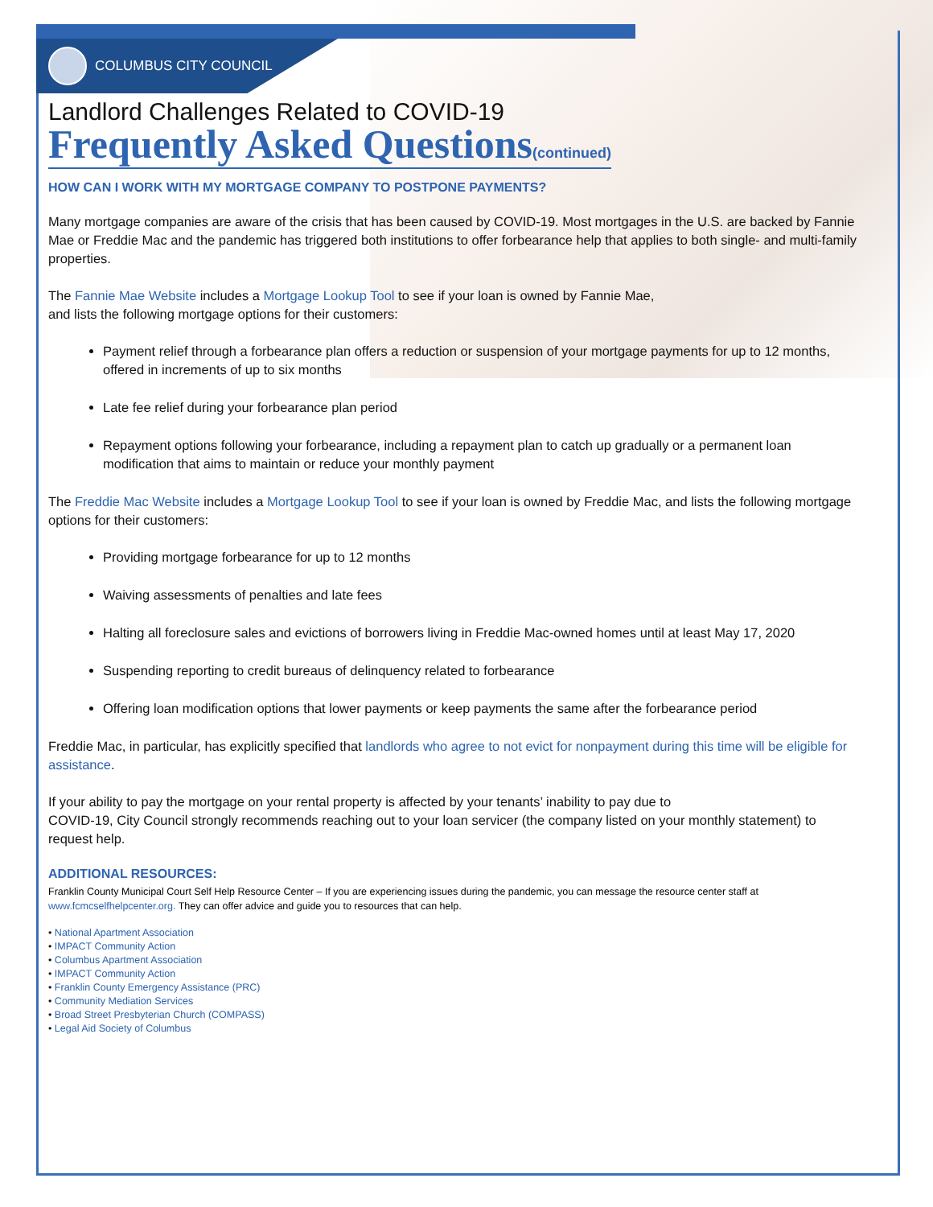COLUMBUS CITY COUNCIL
Landlord Challenges Related to COVID-19
Frequently Asked Questions(continued)
HOW CAN I WORK WITH MY MORTGAGE COMPANY TO POSTPONE PAYMENTS?
Many mortgage companies are aware of the crisis that has been caused by COVID-19. Most mortgages in the U.S. are backed by Fannie Mae or Freddie Mac and the pandemic has triggered both institutions to offer forbearance help that applies to both single- and multi-family properties.
The Fannie Mae Website includes a Mortgage Lookup Tool to see if your loan is owned by Fannie Mae,
and lists the following mortgage options for their customers:
Payment relief through a forbearance plan offers a reduction or suspension of your mortgage payments for up to 12 months, offered in increments of up to six months
Late fee relief during your forbearance plan period
Repayment options following your forbearance, including a repayment plan to catch up gradually or a permanent loan modification that aims to maintain or reduce your monthly payment
The Freddie Mac Website includes a Mortgage Lookup Tool to see if your loan is owned by Freddie Mac, and lists the following mortgage options for their customers:
Providing mortgage forbearance for up to 12 months
Waiving assessments of penalties and late fees
Halting all foreclosure sales and evictions of borrowers living in Freddie Mac-owned homes until at least May 17, 2020
Suspending reporting to credit bureaus of delinquency related to forbearance
Offering loan modification options that lower payments or keep payments the same after the forbearance period
Freddie Mac, in particular, has explicitly specified that landlords who agree to not evict for nonpayment during this time will be eligible for assistance.
If your ability to pay the mortgage on your rental property is affected by your tenants’ inability to pay due to
COVID-19, City Council strongly recommends reaching out to your loan servicer (the company listed on your monthly statement) to request help.
ADDITIONAL RESOURCES:
Franklin County Municipal Court Self Help Resource Center – If you are experiencing issues during the pandemic, you can message the resource center staff at www.fcmcselfhelpcenter.org. They can offer advice and guide you to resources that can help.
• National Apartment Association
• IMPACT Community Action
• Columbus Apartment Association
• IMPACT Community Action
• Franklin County Emergency Assistance (PRC)
• Community Mediation Services
• Broad Street Presbyterian Church (COMPASS)
• Legal Aid Society of Columbus